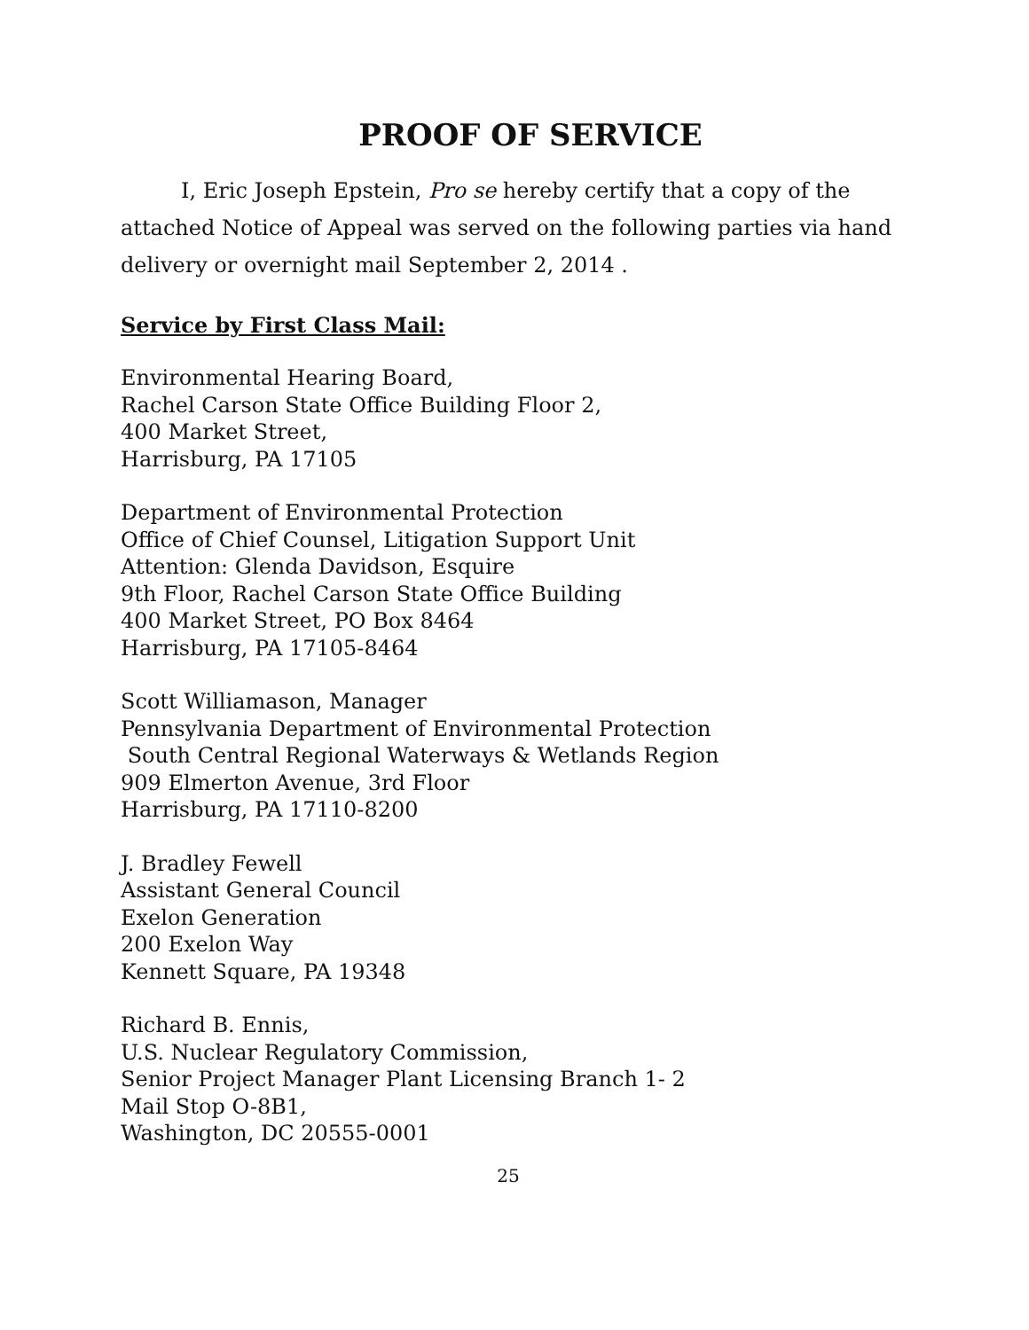PROOF OF SERVICE
I, Eric Joseph Epstein, Pro se hereby certify that a copy of the attached Notice of Appeal was served on the following parties via hand delivery or overnight mail September 2, 2014 .
Service by First Class Mail:
Environmental Hearing Board,
Rachel Carson State Office Building Floor 2,
400 Market Street,
Harrisburg, PA 17105
Department of Environmental Protection
Office of Chief Counsel, Litigation Support Unit
Attention: Glenda Davidson, Esquire
9th Floor, Rachel Carson State Office Building
400 Market Street, PO Box 8464
Harrisburg, PA 17105-8464
Scott Williamason, Manager
Pennsylvania Department of Environmental Protection
South Central Regional Waterways & Wetlands Region
909 Elmerton Avenue, 3rd Floor
Harrisburg, PA 17110-8200
J. Bradley Fewell
Assistant General Council
Exelon Generation
200 Exelon Way
Kennett Square, PA 19348
Richard B. Ennis,
U.S. Nuclear Regulatory Commission,
Senior Project Manager Plant Licensing Branch 1- 2
Mail Stop O-8B1,
Washington, DC 20555-0001
25